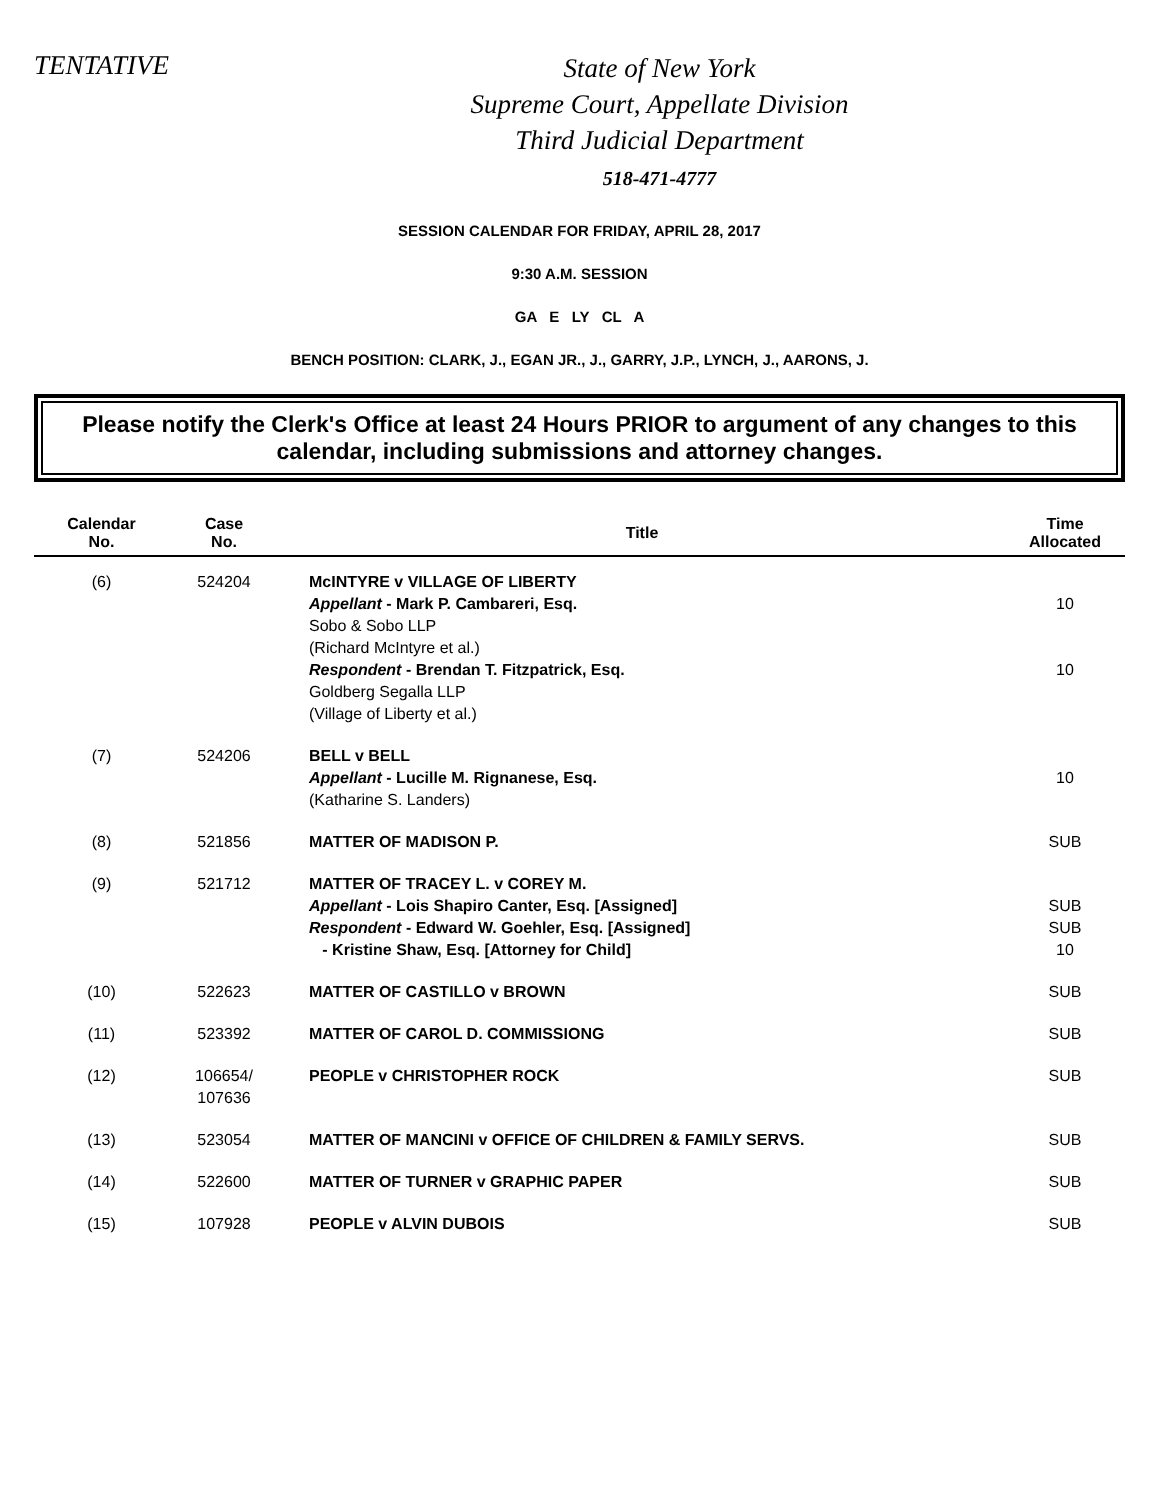TENTATIVE
State of New York
Supreme Court, Appellate Division
Third Judicial Department
518-471-4777
SESSION CALENDAR FOR FRIDAY, APRIL 28, 2017
9:30 A.M. SESSION
GA E LY CL A
BENCH POSITION: CLARK, J., EGAN JR., J., GARRY, J.P., LYNCH, J., AARONS, J.
Please notify the Clerk's Office at least 24 Hours PRIOR to argument of any changes to this calendar, including submissions and attorney changes.
| Calendar No. | Case No. | Title | Time Allocated |
| --- | --- | --- | --- |
| (6) | 524204 | McINTYRE v VILLAGE OF LIBERTY Appellant - Mark P. Cambareri, Esq. Sobo & Sobo LLP (Richard McIntyre et al.) Respondent - Brendan T. Fitzpatrick, Esq. Goldberg Segalla LLP (Village of Liberty et al.) | 10 10 |
| (7) | 524206 | BELL v BELL Appellant - Lucille M. Rignanese, Esq. (Katharine S. Landers) | 10 |
| (8) | 521856 | MATTER OF MADISON P. | SUB |
| (9) | 521712 | MATTER OF TRACEY L. v COREY M. Appellant - Lois Shapiro Canter, Esq. [Assigned] Respondent - Edward W. Goehler, Esq. [Assigned] - Kristine Shaw, Esq. [Attorney for Child] | SUB SUB 10 |
| (10) | 522623 | MATTER OF CASTILLO v BROWN | SUB |
| (11) | 523392 | MATTER OF CAROL D. COMMISSIONG | SUB |
| (12) | 106654/ 107636 | PEOPLE v CHRISTOPHER ROCK | SUB |
| (13) | 523054 | MATTER OF MANCINI v OFFICE OF CHILDREN & FAMILY SERVS. | SUB |
| (14) | 522600 | MATTER OF TURNER v GRAPHIC PAPER | SUB |
| (15) | 107928 | PEOPLE v ALVIN DUBOIS | SUB |